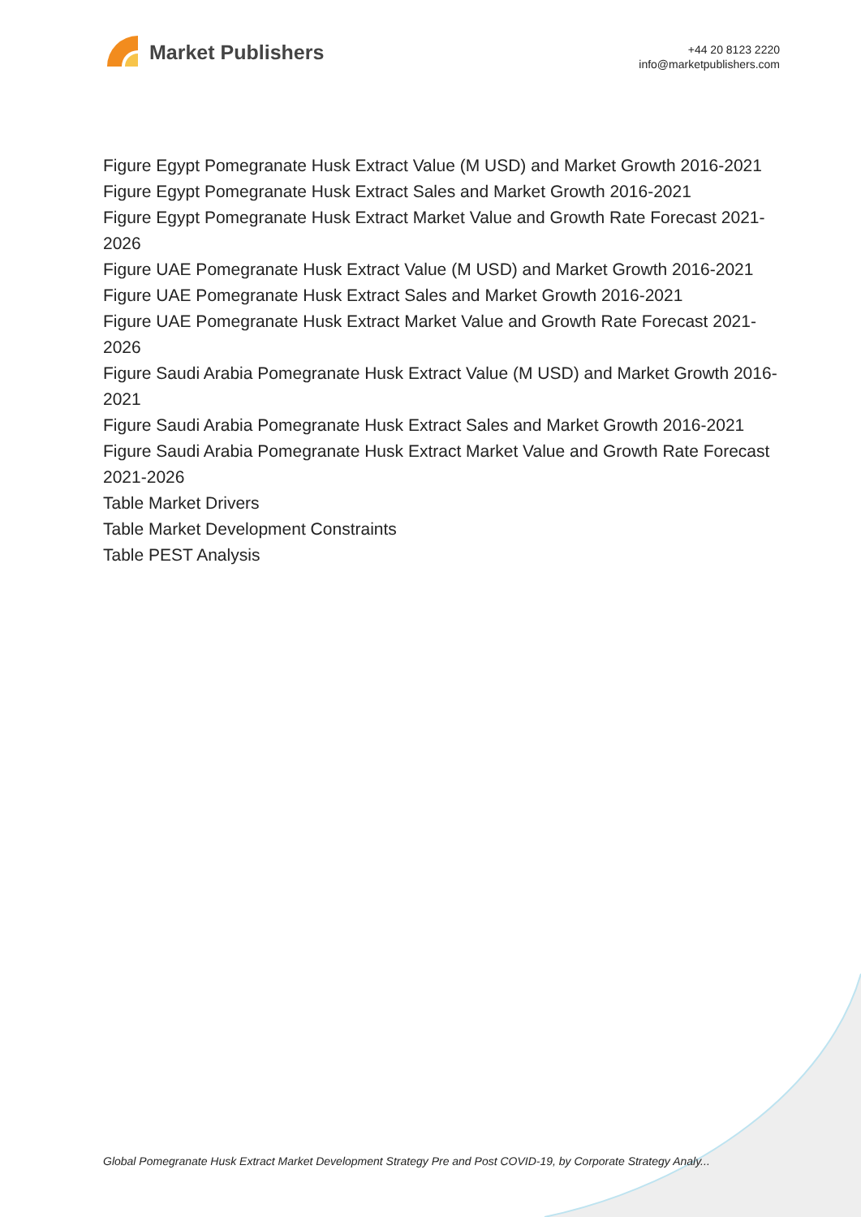Market Publishers
+44 20 8123 2220
info@marketpublishers.com
Figure Egypt Pomegranate Husk Extract Value (M USD) and Market Growth 2016-2021
Figure Egypt Pomegranate Husk Extract Sales and Market Growth 2016-2021
Figure Egypt Pomegranate Husk Extract Market Value and Growth Rate Forecast 2021-2026
Figure UAE Pomegranate Husk Extract Value (M USD) and Market Growth 2016-2021
Figure UAE Pomegranate Husk Extract Sales and Market Growth 2016-2021
Figure UAE Pomegranate Husk Extract Market Value and Growth Rate Forecast 2021-2026
Figure Saudi Arabia Pomegranate Husk Extract Value (M USD) and Market Growth 2016-2021
Figure Saudi Arabia Pomegranate Husk Extract Sales and Market Growth 2016-2021
Figure Saudi Arabia Pomegranate Husk Extract Market Value and Growth Rate Forecast 2021-2026
Table Market Drivers
Table Market Development Constraints
Table PEST Analysis
Global Pomegranate Husk Extract Market Development Strategy Pre and Post COVID-19, by Corporate Strategy Analy...